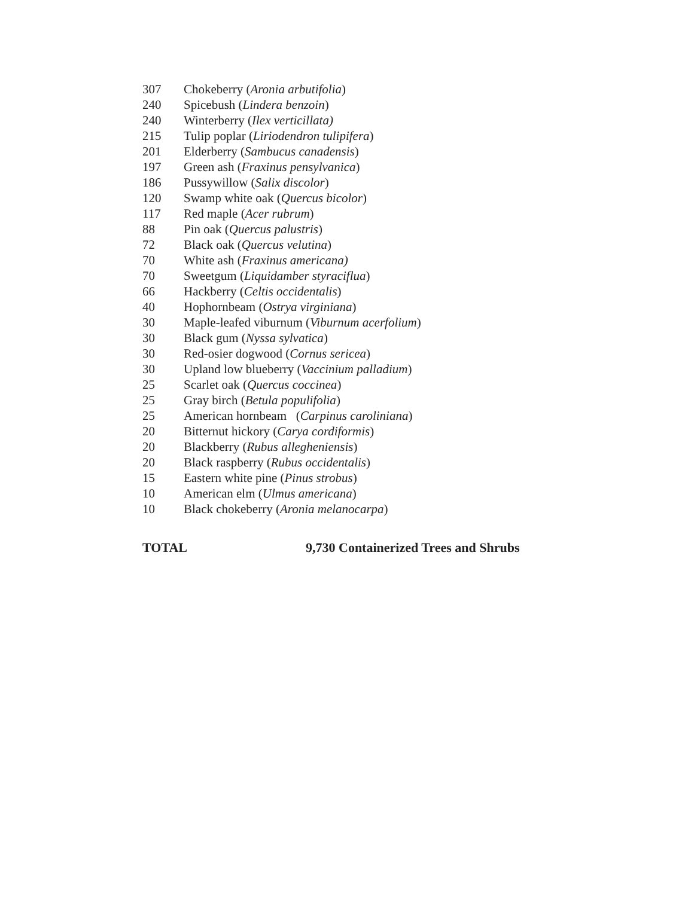| 307 | Chokeberry ( Aronia arbutifolia ) |
| 240 | Spicebush ( Lindera benzoin ) |
| 240 | Winterberry ( Ilex verticillata) |
| 215 | Tulip poplar ( Liriodendron tulipifera ) |
| 201 | Elderberry ( Sambucus canadensis ) |
| 197 | Green ash ( Fraxinus pensylvanica ) |
| 186 | Pussywillow ( Salix discolor ) |
| 120 | Swamp white oak ( Quercus bicolor ) |
| 117 | Red maple ( Acer rubrum ) |
| 88 | Pin oak ( Quercus palustris ) |
| 72 | Black oak ( Quercus velutina ) |
| 70 | White ash ( Fraxinus americana) |
| 70 | Sweetgum ( Liquidamber styraciflua ) |
| 66 | Hackberry ( Celtis occidentalis ) |
| 40 | Hophornbeam ( Ostrya virginiana ) |
| 30 | Maple-leafed viburnum ( Viburnum acerfolium ) |
| 30 | Black gum ( Nyssa sylvatica ) |
| 30 | Red-osier dogwood ( Cornus sericea ) |
| 30 | Upland low blueberry ( Vaccinium palladium ) |
| 25 | Scarlet oak ( Quercus coccinea ) |
| 25 | Gray birch ( Betula populifolia ) |
| 25 | American hornbeam ( Carpinus caroliniana ) |
| 20 | Bitternut hickory ( Carya cordiformis ) |
| 20 | Blackberry ( Rubus allegheniensis ) |
| 20 | Black raspberry ( Rubus occidentalis ) |
| 15 | Eastern white pine ( Pinus strobus ) |
| 10 | American elm ( Ulmus americana ) |
| 10 | Black chokeberry ( Aronia melanocarpa ) |
TOTAL 9,730 Containerized Trees and Shrubs